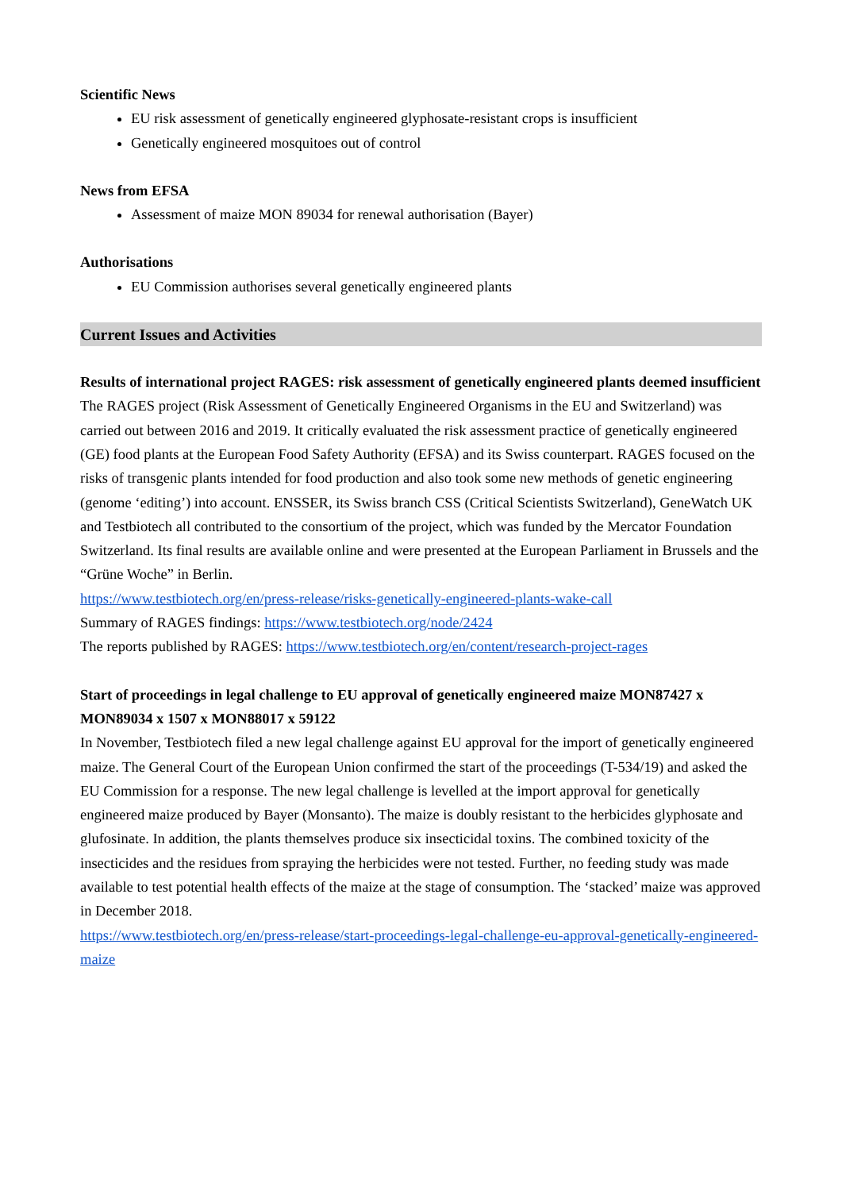Scientific News
EU risk assessment of genetically engineered glyphosate-resistant crops is insufficient
Genetically engineered mosquitoes out of control
News from EFSA
Assessment of maize MON 89034 for renewal authorisation (Bayer)
Authorisations
EU Commission authorises several genetically engineered plants
Current Issues and Activities
Results of international project RAGES: risk assessment of genetically engineered plants deemed insufficient
The RAGES project (Risk Assessment of Genetically Engineered Organisms in the EU and Switzerland) was carried out between 2016 and 2019. It critically evaluated the risk assessment practice of genetically engineered (GE) food plants at the European Food Safety Authority (EFSA) and its Swiss counterpart. RAGES focused on the risks of transgenic plants intended for food production and also took some new methods of genetic engineering (genome ‘editing’) into account. ENSSER, its Swiss branch CSS (Critical Scientists Switzerland), GeneWatch UK and Testbiotech all contributed to the consortium of the project, which was funded by the Mercator Foundation Switzerland. Its final results are available online and were presented at the European Parliament in Brussels and the “Grüne Woche” in Berlin.
https://www.testbiotech.org/en/press-release/risks-genetically-engineered-plants-wake-call
Summary of RAGES findings: https://www.testbiotech.org/node/2424
The reports published by RAGES: https://www.testbiotech.org/en/content/research-project-rages
Start of proceedings in legal challenge to EU approval of genetically engineered maize MON87427 x MON89034 x 1507 x MON88017 x 59122
In November, Testbiotech filed a new legal challenge against EU approval for the import of genetically engineered maize. The General Court of the European Union confirmed the start of the proceedings (T-534/19) and asked the EU Commission for a response. The new legal challenge is levelled at the import approval for genetically engineered maize produced by Bayer (Monsanto). The maize is doubly resistant to the herbicides glyphosate and glufosinate. In addition, the plants themselves produce six insecticidal toxins. The combined toxicity of the insecticides and the residues from spraying the herbicides were not tested. Further, no feeding study was made available to test potential health effects of the maize at the stage of consumption. The ‘stacked’ maize was approved in December 2018.
https://www.testbiotech.org/en/press-release/start-proceedings-legal-challenge-eu-approval-genetically-engineered-maize